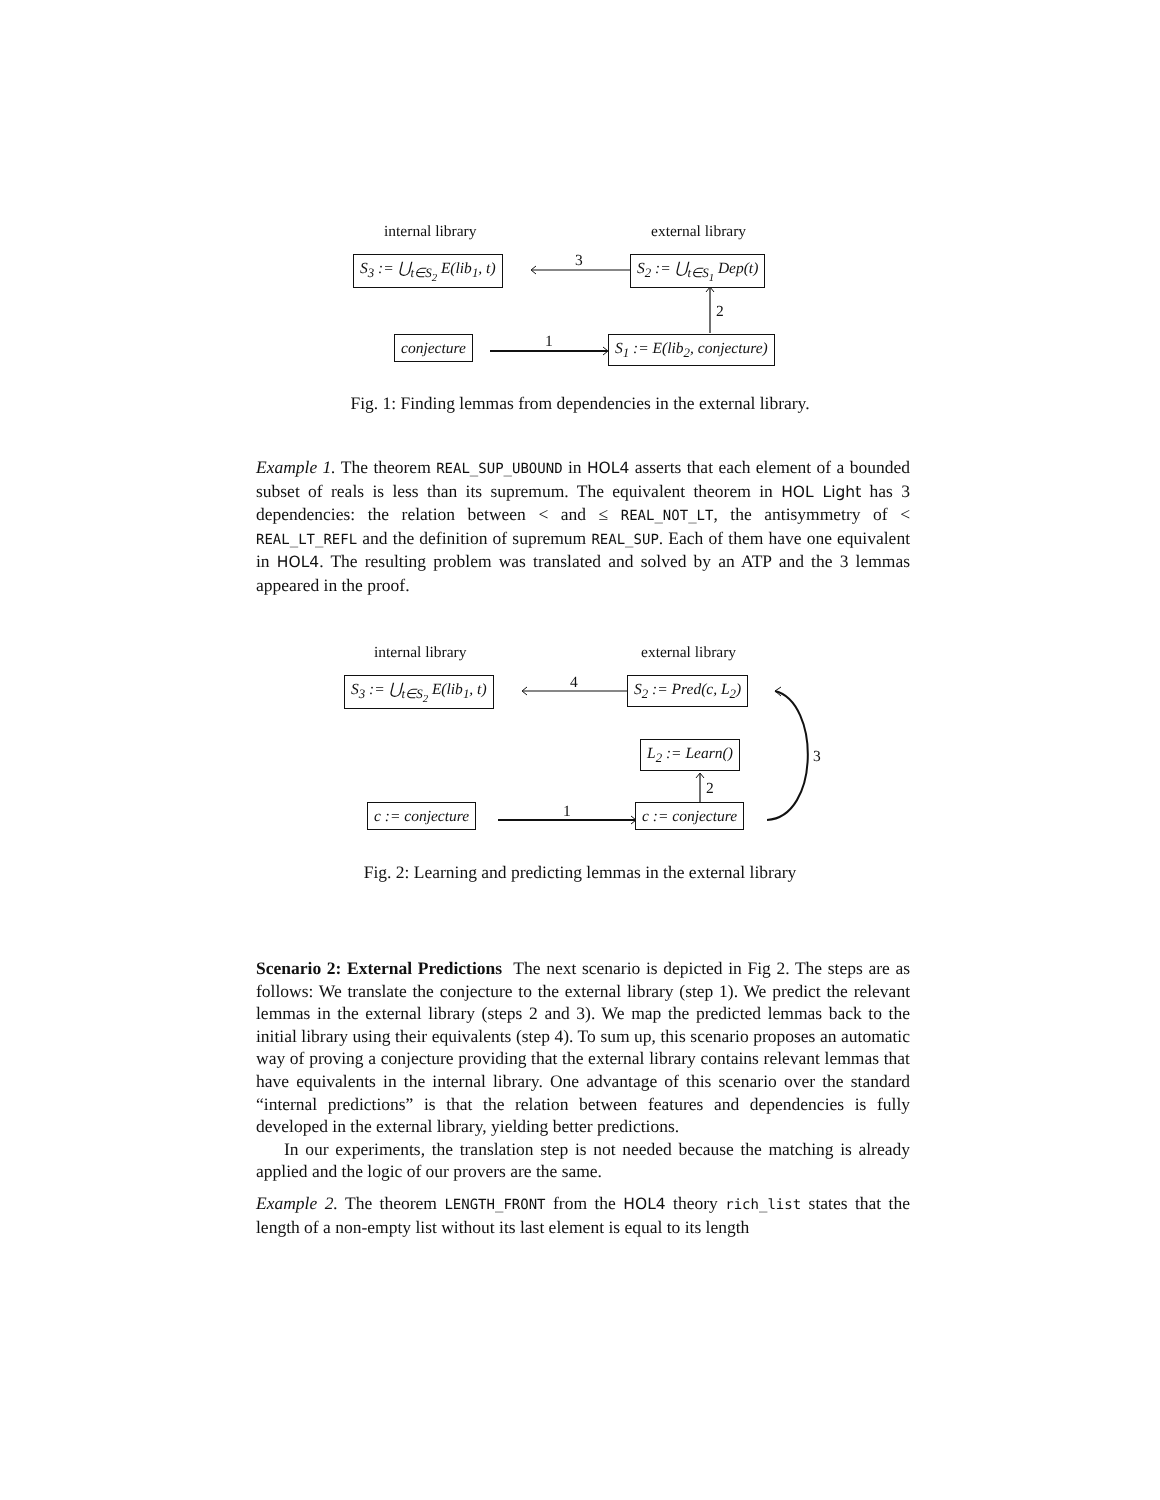internal library external library
S<sub>3</sub> := ⋃<sub>t∈S<sub>2</sub></sub> E(lib<sub>1</sub>, t) 3 S<sub>2</sub> := ⋃<sub>t∈S<sub>1</sub></sub> Dep(t)
2
conjecture 1 S<sub>1</sub> := E(lib<sub>2</sub>, conjecture)
Fig. 1: Finding lemmas from dependencies in the external library.
Example 1. The theorem REAL_SUP_UBOUND in HOL4 asserts that each element of a bounded subset of reals is less than its supremum. The equivalent theorem in HOL Light has 3 dependencies: the relation between < and ≤ REAL_NOT_LT, the antisymmetry of < REAL_LT_REFL and the definition of supremum REAL_SUP. Each of them have one equivalent in HOL4. The resulting problem was translated and solved by an ATP and the 3 lemmas appeared in the proof.
internal library external library
S<sub>3</sub> := ⋃<sub>t∈S<sub>2</sub></sub> E(lib<sub>1</sub>, t) 4 S<sub>2</sub> := Pred(c, L<sub>2</sub>)
L<sub>2</sub> := Learn() 3
2
c := conjecture 1 c := conjecture
Fig. 2: Learning and predicting lemmas in the external library
Scenario 2: External Predictions The next scenario is depicted in Fig 2. The steps are as follows: We translate the conjecture to the external library (step 1). We predict the relevant lemmas in the external library (steps 2 and 3). We map the predicted lemmas back to the initial library using their equivalents (step 4). To sum up, this scenario proposes an automatic way of proving a conjecture providing that the external library contains relevant lemmas that have equivalents in the internal library. One advantage of this scenario over the standard “internal predictions” is that the relation between features and dependencies is fully developed in the external library, yielding better predictions.
In our experiments, the translation step is not needed because the matching is already applied and the logic of our provers are the same.
Example 2. The theorem LENGTH_FRONT from the HOL4 theory rich_list states that the length of a non-empty list without its last element is equal to its length